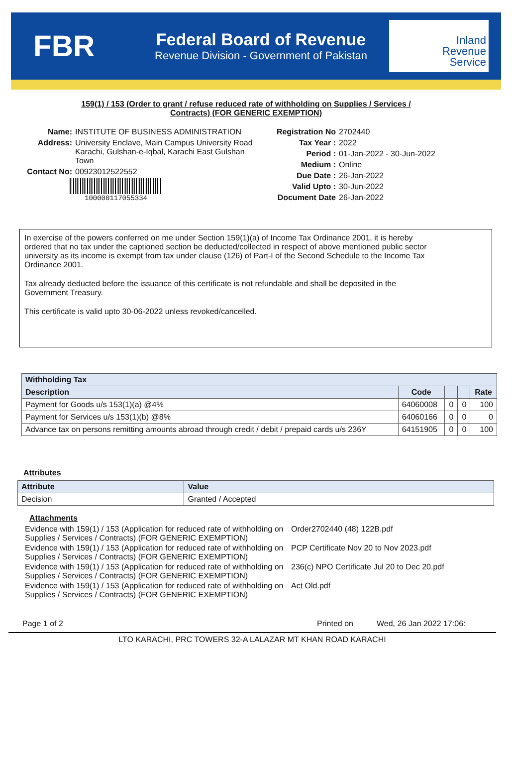FBR
Federal Board of Revenue
Revenue Division - Government of Pakistan
Inland
Revenue
Service
159(1) / 153 (Order to grant / refuse reduced rate of withholding on Supplies / Services / Contracts) (FOR GENERIC EXEMPTION)
Name: INSTITUTE OF BUSINESS ADMINISTRATION
Address: University Enclave, Main Campus University Road Karachi, Gulshan-e-Iqbal, Karachi East Gulshan Town
Contact No: 00923012522552
100000117055334
Registration No 2702440
Tax Year : 2022
Period : 01-Jan-2022 - 30-Jun-2022
Medium : Online
Due Date : 26-Jan-2022
Valid Upto : 30-Jun-2022
Document Date 26-Jan-2022
In exercise of the powers conferred on me under Section 159(1)(a) of Income Tax Ordinance 2001, it is hereby ordered that no tax under the captioned section be deducted/collected in respect of above mentioned public sector university as its income is exempt from tax under clause (126) of Part-I of the Second Schedule to the Income Tax Ordinance 2001.
Tax already deducted before the issuance of this certificate is not refundable and shall be deposited in the Government Treasury.
This certificate is valid upto 30-06-2022 unless revoked/cancelled.
| Withholding Tax | | | | |
| --- | --- | --- | --- | --- |
| Description | Code | | | Rate |
| Payment for Goods u/s 153(1)(a) @4% | 64060008 | 0 | 0 | 100 |
| Payment for Services u/s 153(1)(b) @8% | 64060166 | 0 | 0 | 0 |
| Advance tax on persons remitting amounts abroad through credit / debit / prepaid cards u/s 236Y | 64151905 | 0 | 0 | 100 |
Attributes
| Attribute | Value |
| --- | --- |
| Decision | Granted / Accepted |
Attachments
Evidence with 159(1) / 153 (Application for reduced rate of withholding on Supplies / Services / Contracts) (FOR GENERIC EXEMPTION)
Order2702440 (48) 122B.pdf
Evidence with 159(1) / 153 (Application for reduced rate of withholding on Supplies / Services / Contracts) (FOR GENERIC EXEMPTION)
PCP Certificate Nov 20 to Nov 2023.pdf
Evidence with 159(1) / 153 (Application for reduced rate of withholding on Supplies / Services / Contracts) (FOR GENERIC EXEMPTION)
236(c) NPO Certificate Jul 20 to Dec 20.pdf
Evidence with 159(1) / 153 (Application for reduced rate of withholding on Supplies / Services / Contracts) (FOR GENERIC EXEMPTION)
Act Old.pdf
Page 1 of 2 Printed on Wed, 26 Jan 2022 17:06:
LTO KARACHI, PRC TOWERS 32-A LALAZAR MT KHAN ROAD KARACHI